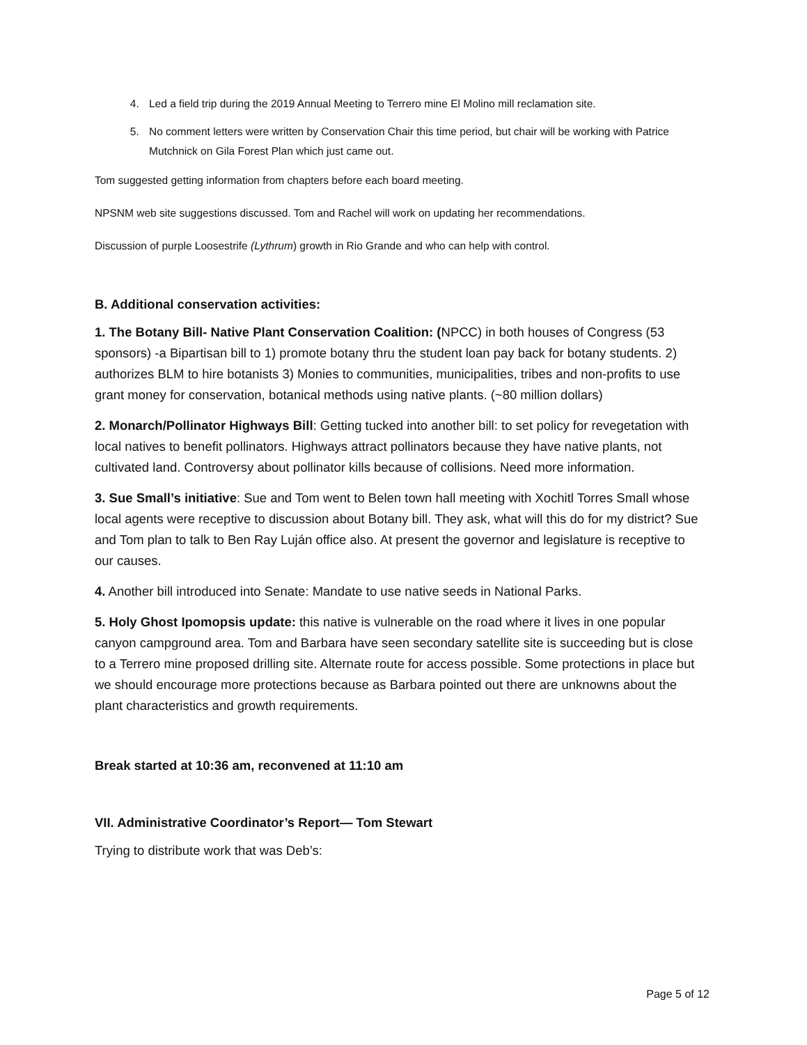4. Led a field trip during the 2019 Annual Meeting to Terrero mine El Molino mill reclamation site.
5. No comment letters were written by Conservation Chair this time period, but chair will be working with Patrice Mutchnick on Gila Forest Plan which just came out.
Tom suggested getting information from chapters before each board meeting.
NPSNM web site suggestions discussed. Tom and Rachel will work on updating her recommendations.
Discussion of purple Loosestrife (Lythrum) growth in Rio Grande and who can help with control.
B. Additional conservation activities:
1. The Botany Bill- Native Plant Conservation Coalition: (NPCC) in both houses of Congress (53 sponsors) -a Bipartisan bill to 1) promote botany thru the student loan pay back for botany students. 2) authorizes BLM to hire botanists 3) Monies to communities, municipalities, tribes and non-profits to use grant money for conservation, botanical methods using native plants. (~80 million dollars)
2. Monarch/Pollinator Highways Bill: Getting tucked into another bill: to set policy for revegetation with local natives to benefit pollinators. Highways attract pollinators because they have native plants, not cultivated land. Controversy about pollinator kills because of collisions. Need more information.
3. Sue Small’s initiative: Sue and Tom went to Belen town hall meeting with Xochitl Torres Small whose local agents were receptive to discussion about Botany bill. They ask, what will this do for my district? Sue and Tom plan to talk to Ben Ray Luján office also. At present the governor and legislature is receptive to our causes.
4. Another bill introduced into Senate: Mandate to use native seeds in National Parks.
5. Holy Ghost Ipomopsis update: this native is vulnerable on the road where it lives in one popular canyon campground area. Tom and Barbara have seen secondary satellite site is succeeding but is close to a Terrero mine proposed drilling site. Alternate route for access possible. Some protections in place but we should encourage more protections because as Barbara pointed out there are unknowns about the plant characteristics and growth requirements.
Break started at 10:36 am, reconvened at 11:10 am
VII. Administrative Coordinator’s Report— Tom Stewart
Trying to distribute work that was Deb’s:
Page 5 of 12